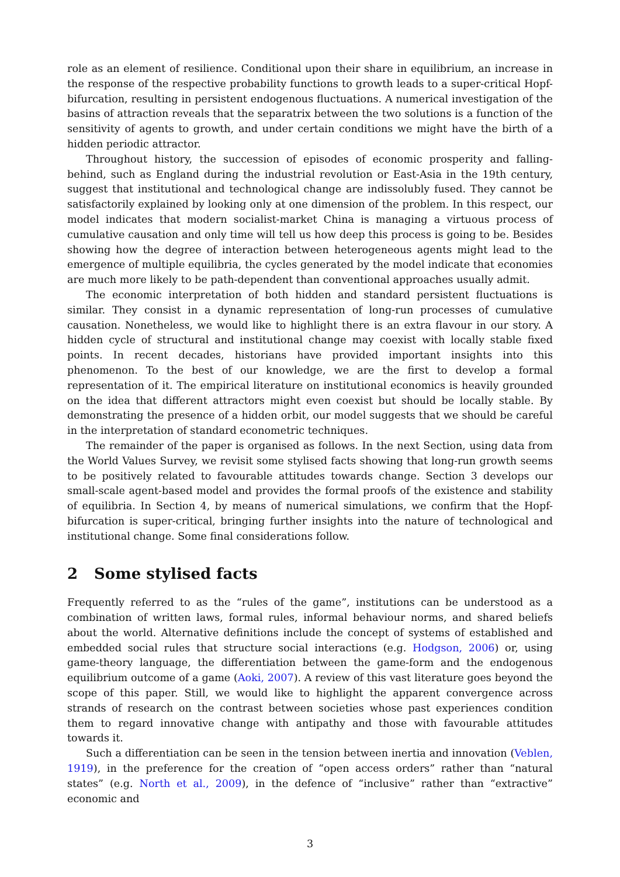role as an element of resilience. Conditional upon their share in equilibrium, an increase in the response of the respective probability functions to growth leads to a super-critical Hopf-bifurcation, resulting in persistent endogenous fluctuations. A numerical investigation of the basins of attraction reveals that the separatrix between the two solutions is a function of the sensitivity of agents to growth, and under certain conditions we might have the birth of a hidden periodic attractor.
Throughout history, the succession of episodes of economic prosperity and falling-behind, such as England during the industrial revolution or East-Asia in the 19th century, suggest that institutional and technological change are indissolubly fused. They cannot be satisfactorily explained by looking only at one dimension of the problem. In this respect, our model indicates that modern socialist-market China is managing a virtuous process of cumulative causation and only time will tell us how deep this process is going to be. Besides showing how the degree of interaction between heterogeneous agents might lead to the emergence of multiple equilibria, the cycles generated by the model indicate that economies are much more likely to be path-dependent than conventional approaches usually admit.
The economic interpretation of both hidden and standard persistent fluctuations is similar. They consist in a dynamic representation of long-run processes of cumulative causation. Nonetheless, we would like to highlight there is an extra flavour in our story. A hidden cycle of structural and institutional change may coexist with locally stable fixed points. In recent decades, historians have provided important insights into this phenomenon. To the best of our knowledge, we are the first to develop a formal representation of it. The empirical literature on institutional economics is heavily grounded on the idea that different attractors might even coexist but should be locally stable. By demonstrating the presence of a hidden orbit, our model suggests that we should be careful in the interpretation of standard econometric techniques.
The remainder of the paper is organised as follows. In the next Section, using data from the World Values Survey, we revisit some stylised facts showing that long-run growth seems to be positively related to favourable attitudes towards change. Section 3 develops our small-scale agent-based model and provides the formal proofs of the existence and stability of equilibria. In Section 4, by means of numerical simulations, we confirm that the Hopf-bifurcation is super-critical, bringing further insights into the nature of technological and institutional change. Some final considerations follow.
2 Some stylised facts
Frequently referred to as the “rules of the game”, institutions can be understood as a combination of written laws, formal rules, informal behaviour norms, and shared beliefs about the world. Alternative definitions include the concept of systems of established and embedded social rules that structure social interactions (e.g. Hodgson, 2006) or, using game-theory language, the differentiation between the game-form and the endogenous equilibrium outcome of a game (Aoki, 2007). A review of this vast literature goes beyond the scope of this paper. Still, we would like to highlight the apparent convergence across strands of research on the contrast between societies whose past experiences condition them to regard innovative change with antipathy and those with favourable attitudes towards it.
Such a differentiation can be seen in the tension between inertia and innovation (Veblen, 1919), in the preference for the creation of “open access orders” rather than “natural states” (e.g. North et al., 2009), in the defence of “inclusive” rather than “extractive” economic and
3